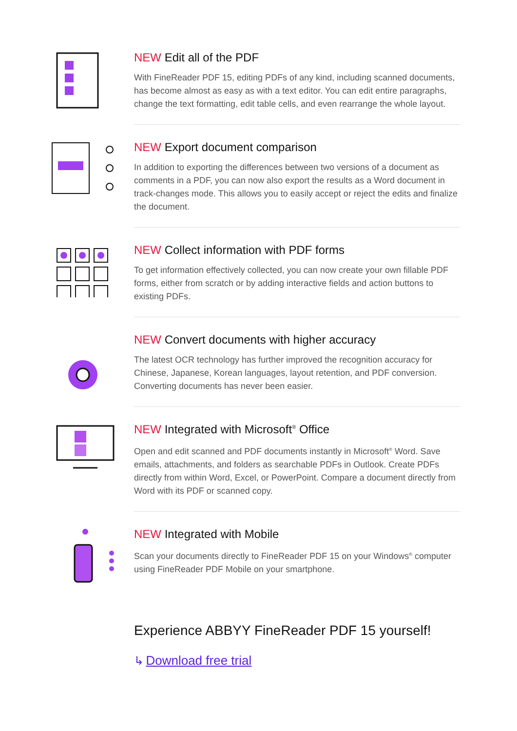NEW Edit all of the PDF
With FineReader PDF 15, editing PDFs of any kind, including scanned documents, has become almost as easy as with a text editor. You can edit entire paragraphs, change the text formatting, edit table cells, and even rearrange the whole layout.
NEW Export document comparison
In addition to exporting the differences between two versions of a document as comments in a PDF, you can now also export the results as a Word document in track-changes mode. This allows you to easily accept or reject the edits and finalize the document.
NEW Collect information with PDF forms
To get information effectively collected, you can now create your own fillable PDF forms, either from scratch or by adding interactive fields and action buttons to existing PDFs.
NEW Convert documents with higher accuracy
The latest OCR technology has further improved the recognition accuracy for Chinese, Japanese, Korean languages, layout retention, and PDF conversion. Converting documents has never been easier.
NEW Integrated with Microsoft<sup>®</sup> Office
Open and edit scanned and PDF documents instantly in Microsoft<sup>®</sup> Word. Save emails, attachments, and folders as searchable PDFs in Outlook. Create PDFs directly from within Word, Excel, or PowerPoint. Compare a document directly from Word with its PDF or scanned copy.
NEW Integrated with Mobile
Scan your documents directly to FineReader PDF 15 on your Windows<sup>®</sup> computer using FineReader PDF Mobile on your smartphone.
Experience ABBYY FineReader PDF 15 yourself!
↳ Download free trial